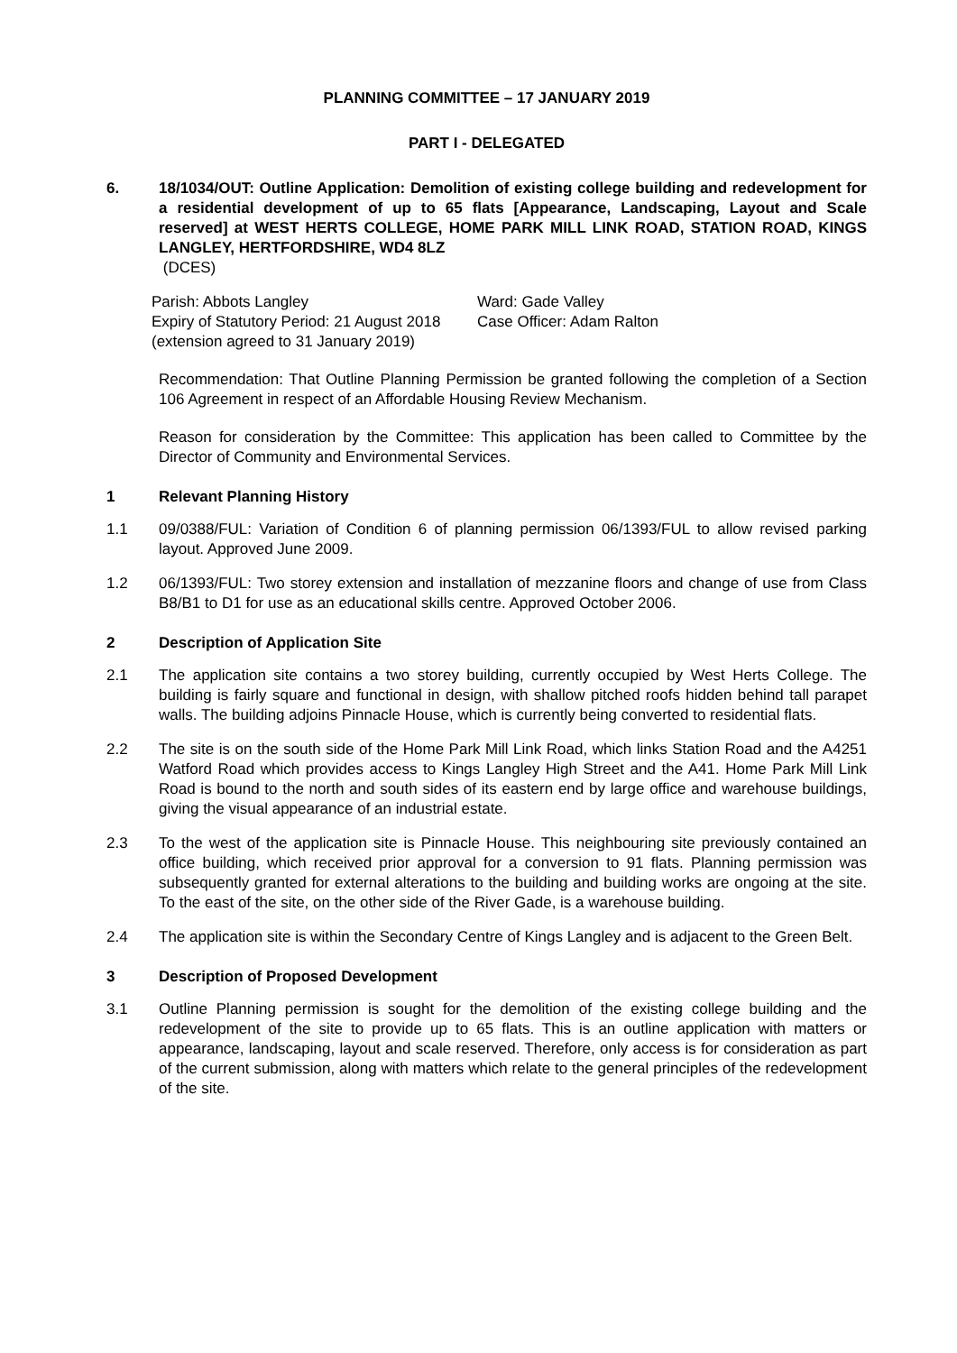PLANNING COMMITTEE – 17 JANUARY 2019
PART I - DELEGATED
6. 18/1034/OUT: Outline Application: Demolition of existing college building and redevelopment for a residential development of up to 65 flats [Appearance, Landscaping, Layout and Scale reserved] at WEST HERTS COLLEGE, HOME PARK MILL LINK ROAD, STATION ROAD, KINGS LANGLEY, HERTFORDSHIRE, WD4 8LZ
(DCES)
Parish: Abbots Langley
Expiry of Statutory Period: 21 August 2018
(extension agreed to 31 January 2019)
Ward: Gade Valley
Case Officer: Adam Ralton
Recommendation: That Outline Planning Permission be granted following the completion of a Section 106 Agreement in respect of an Affordable Housing Review Mechanism.
Reason for consideration by the Committee: This application has been called to Committee by the Director of Community and Environmental Services.
1 Relevant Planning History
1.1 09/0388/FUL: Variation of Condition 6 of planning permission 06/1393/FUL to allow revised parking layout. Approved June 2009.
1.2 06/1393/FUL: Two storey extension and installation of mezzanine floors and change of use from Class B8/B1 to D1 for use as an educational skills centre. Approved October 2006.
2 Description of Application Site
2.1 The application site contains a two storey building, currently occupied by West Herts College. The building is fairly square and functional in design, with shallow pitched roofs hidden behind tall parapet walls. The building adjoins Pinnacle House, which is currently being converted to residential flats.
2.2 The site is on the south side of the Home Park Mill Link Road, which links Station Road and the A4251 Watford Road which provides access to Kings Langley High Street and the A41. Home Park Mill Link Road is bound to the north and south sides of its eastern end by large office and warehouse buildings, giving the visual appearance of an industrial estate.
2.3 To the west of the application site is Pinnacle House. This neighbouring site previously contained an office building, which received prior approval for a conversion to 91 flats. Planning permission was subsequently granted for external alterations to the building and building works are ongoing at the site. To the east of the site, on the other side of the River Gade, is a warehouse building.
2.4 The application site is within the Secondary Centre of Kings Langley and is adjacent to the Green Belt.
3 Description of Proposed Development
3.1 Outline Planning permission is sought for the demolition of the existing college building and the redevelopment of the site to provide up to 65 flats. This is an outline application with matters or appearance, landscaping, layout and scale reserved. Therefore, only access is for consideration as part of the current submission, along with matters which relate to the general principles of the redevelopment of the site.